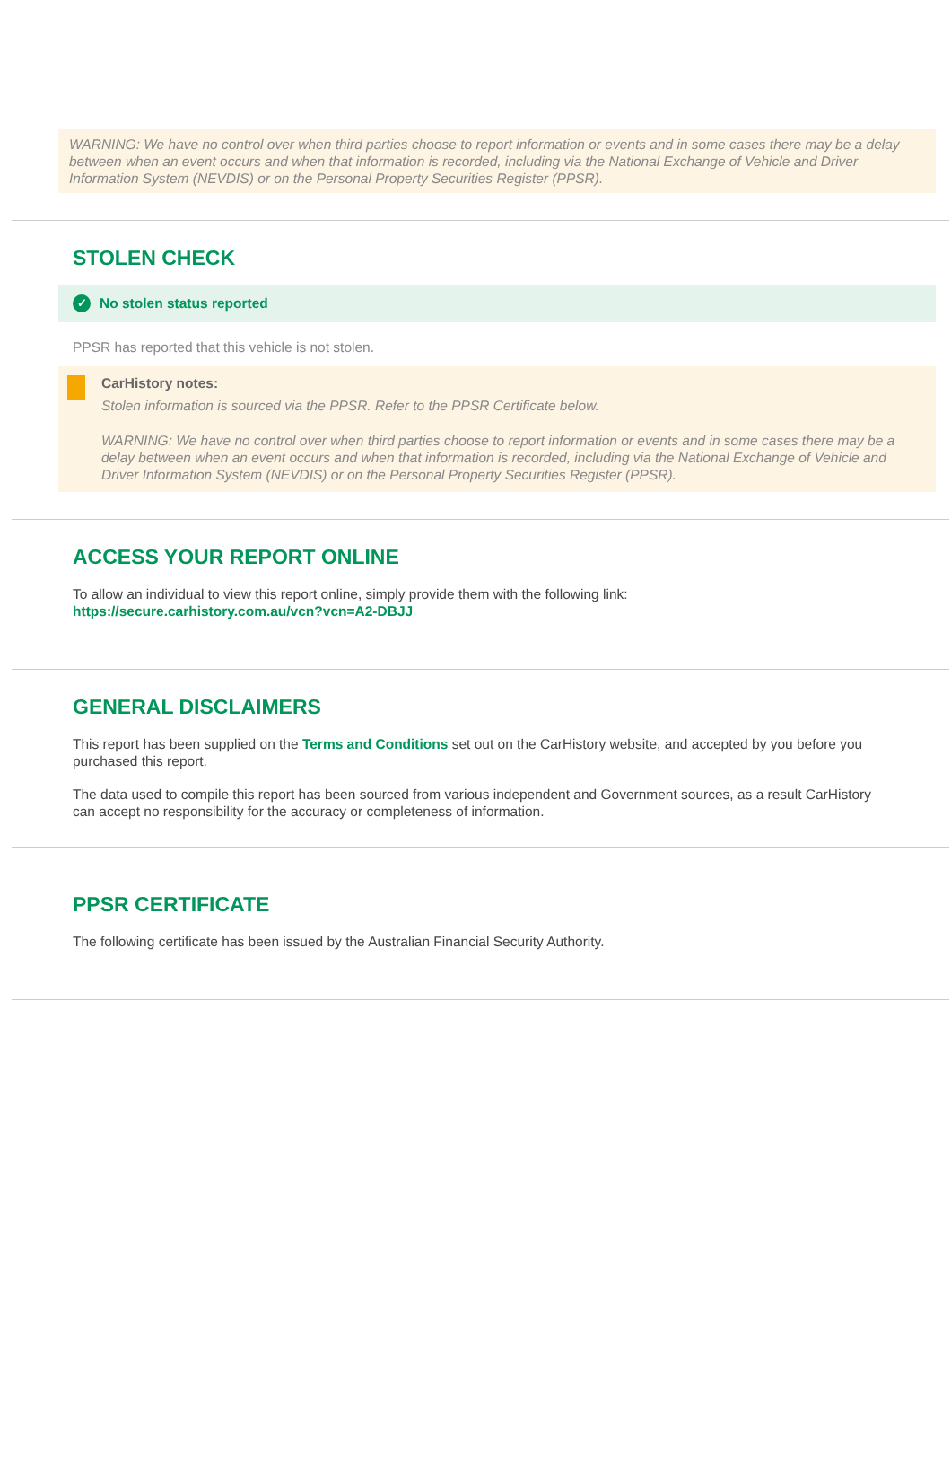WARNING: We have no control over when third parties choose to report information or events and in some cases there may be a delay between when an event occurs and when that information is recorded, including via the National Exchange of Vehicle and Driver Information System (NEVDIS) or on the Personal Property Securities Register (PPSR).
STOLEN CHECK
✓ No stolen status reported
PPSR has reported that this vehicle is not stolen.
CarHistory notes:
Stolen information is sourced via the PPSR. Refer to the PPSR Certificate below.
WARNING: We have no control over when third parties choose to report information or events and in some cases there may be a delay between when an event occurs and when that information is recorded, including via the National Exchange of Vehicle and Driver Information System (NEVDIS) or on the Personal Property Securities Register (PPSR).
ACCESS YOUR REPORT ONLINE
To allow an individual to view this report online, simply provide them with the following link:
https://secure.carhistory.com.au/vcn?vcn=A2-DBJJ
GENERAL DISCLAIMERS
This report has been supplied on the Terms and Conditions set out on the CarHistory website, and accepted by you before you purchased this report.
The data used to compile this report has been sourced from various independent and Government sources, as a result CarHistory can accept no responsibility for the accuracy or completeness of information.
PPSR CERTIFICATE
The following certificate has been issued by the Australian Financial Security Authority.